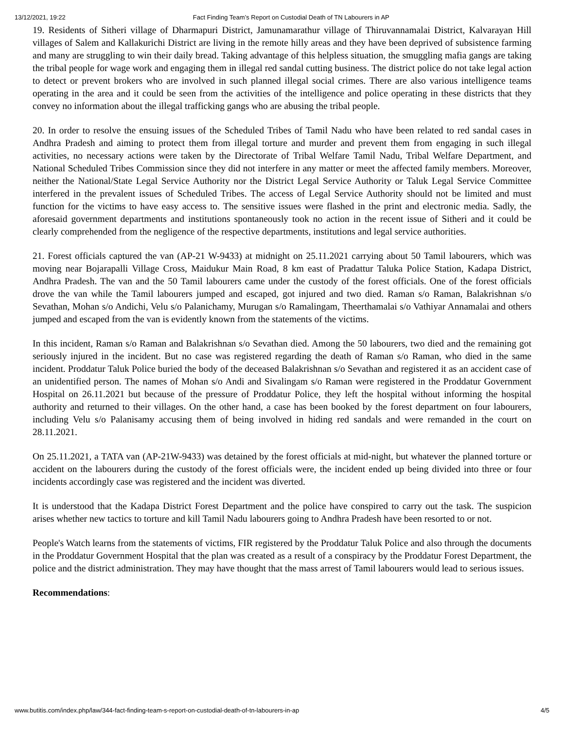13/12/2021, 19:22 Fact Finding Team’s Report on Custodial Death of TN Labourers in AP
19. Residents of Sitheri village of Dharmapuri District, Jamunamarathur village of Thiruvannamalai District, Kalvarayan Hill villages of Salem and Kallakurichi District are living in the remote hilly areas and they have been deprived of subsistence farming and many are struggling to win their daily bread. Taking advantage of this helpless situation, the smuggling mafia gangs are taking the tribal people for wage work and engaging them in illegal red sandal cutting business. The district police do not take legal action to detect or prevent brokers who are involved in such planned illegal social crimes. There are also various intelligence teams operating in the area and it could be seen from the activities of the intelligence and police operating in these districts that they convey no information about the illegal trafficking gangs who are abusing the tribal people.
20. In order to resolve the ensuing issues of the Scheduled Tribes of Tamil Nadu who have been related to red sandal cases in Andhra Pradesh and aiming to protect them from illegal torture and murder and prevent them from engaging in such illegal activities, no necessary actions were taken by the Directorate of Tribal Welfare Tamil Nadu, Tribal Welfare Department, and National Scheduled Tribes Commission since they did not interfere in any matter or meet the affected family members. Moreover, neither the National/State Legal Service Authority nor the District Legal Service Authority or Taluk Legal Service Committee interfered in the prevalent issues of Scheduled Tribes. The access of Legal Service Authority should not be limited and must function for the victims to have easy access to. The sensitive issues were flashed in the print and electronic media. Sadly, the aforesaid government departments and institutions spontaneously took no action in the recent issue of Sitheri and it could be clearly comprehended from the negligence of the respective departments, institutions and legal service authorities.
21. Forest officials captured the van (AP-21 W-9433) at midnight on 25.11.2021 carrying about 50 Tamil labourers, which was moving near Bojarapalli Village Cross, Maidukur Main Road, 8 km east of Pradattur Taluka Police Station, Kadapa District, Andhra Pradesh. The van and the 50 Tamil labourers came under the custody of the forest officials. One of the forest officials drove the van while the Tamil labourers jumped and escaped, got injured and two died. Raman s/o Raman, Balakrishnan s/o Sevathan, Mohan s/o Andichi, Velu s/o Palanichamy, Murugan s/o Ramalingam, Theerthamalai s/o Vathiyar Annamalai and others jumped and escaped from the van is evidently known from the statements of the victims.
In this incident, Raman s/o Raman and Balakrishnan s/o Sevathan died. Among the 50 labourers, two died and the remaining got seriously injured in the incident. But no case was registered regarding the death of Raman s/o Raman, who died in the same incident. Proddatur Taluk Police buried the body of the deceased Balakrishnan s/o Sevathan and registered it as an accident case of an unidentified person. The names of Mohan s/o Andi and Sivalingam s/o Raman were registered in the Proddatur Government Hospital on 26.11.2021 but because of the pressure of Proddatur Police, they left the hospital without informing the hospital authority and returned to their villages. On the other hand, a case has been booked by the forest department on four labourers, including Velu s/o Palanisamy accusing them of being involved in hiding red sandals and were remanded in the court on 28.11.2021.
On 25.11.2021, a TATA van (AP-21W-9433) was detained by the forest officials at mid-night, but whatever the planned torture or accident on the labourers during the custody of the forest officials were, the incident ended up being divided into three or four incidents accordingly case was registered and the incident was diverted.
It is understood that the Kadapa District Forest Department and the police have conspired to carry out the task. The suspicion arises whether new tactics to torture and kill Tamil Nadu labourers going to Andhra Pradesh have been resorted to or not.
People's Watch learns from the statements of victims, FIR registered by the Proddatur Taluk Police and also through the documents in the Proddatur Government Hospital that the plan was created as a result of a conspiracy by the Proddatur Forest Department, the police and the district administration. They may have thought that the mass arrest of Tamil labourers would lead to serious issues.
Recommendations:
www.butitis.com/index.php/law/344-fact-finding-team-s-report-on-custodial-death-of-tn-labourers-in-ap 4/5